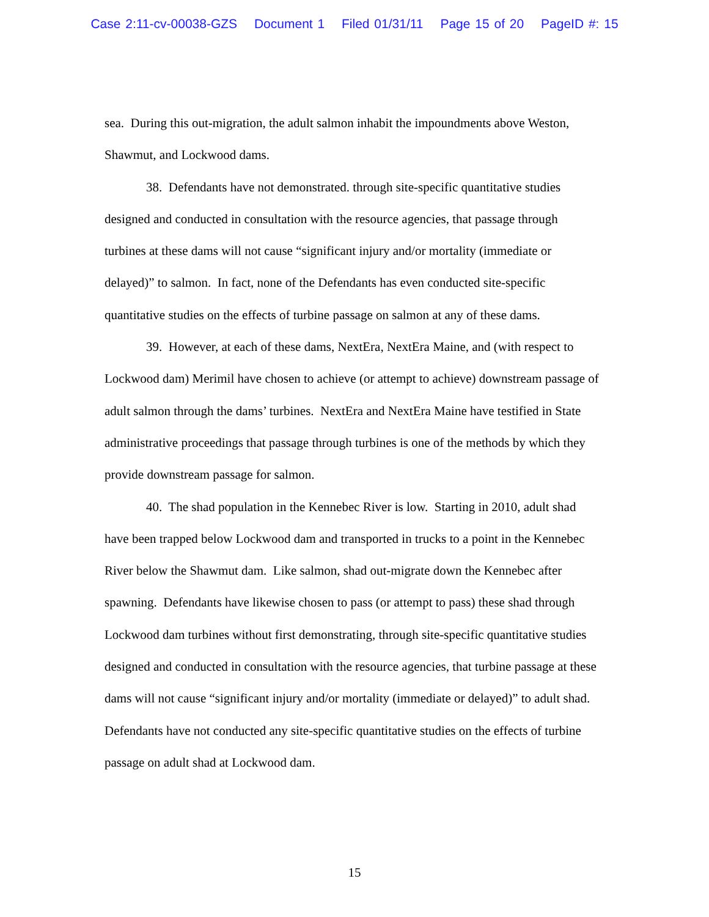Case 2:11-cv-00038-GZS Document 1 Filed 01/31/11 Page 15 of 20 PageID #: 15
sea. During this out-migration, the adult salmon inhabit the impoundments above Weston, Shawmut, and Lockwood dams.
38. Defendants have not demonstrated. through site-specific quantitative studies designed and conducted in consultation with the resource agencies, that passage through turbines at these dams will not cause “significant injury and/or mortality (immediate or delayed)” to salmon. In fact, none of the Defendants has even conducted site-specific quantitative studies on the effects of turbine passage on salmon at any of these dams.
39. However, at each of these dams, NextEra, NextEra Maine, and (with respect to Lockwood dam) Merimil have chosen to achieve (or attempt to achieve) downstream passage of adult salmon through the dams’ turbines. NextEra and NextEra Maine have testified in State administrative proceedings that passage through turbines is one of the methods by which they provide downstream passage for salmon.
40. The shad population in the Kennebec River is low. Starting in 2010, adult shad have been trapped below Lockwood dam and transported in trucks to a point in the Kennebec River below the Shawmut dam. Like salmon, shad out-migrate down the Kennebec after spawning. Defendants have likewise chosen to pass (or attempt to pass) these shad through Lockwood dam turbines without first demonstrating, through site-specific quantitative studies designed and conducted in consultation with the resource agencies, that turbine passage at these dams will not cause “significant injury and/or mortality (immediate or delayed)” to adult shad. Defendants have not conducted any site-specific quantitative studies on the effects of turbine passage on adult shad at Lockwood dam.
15